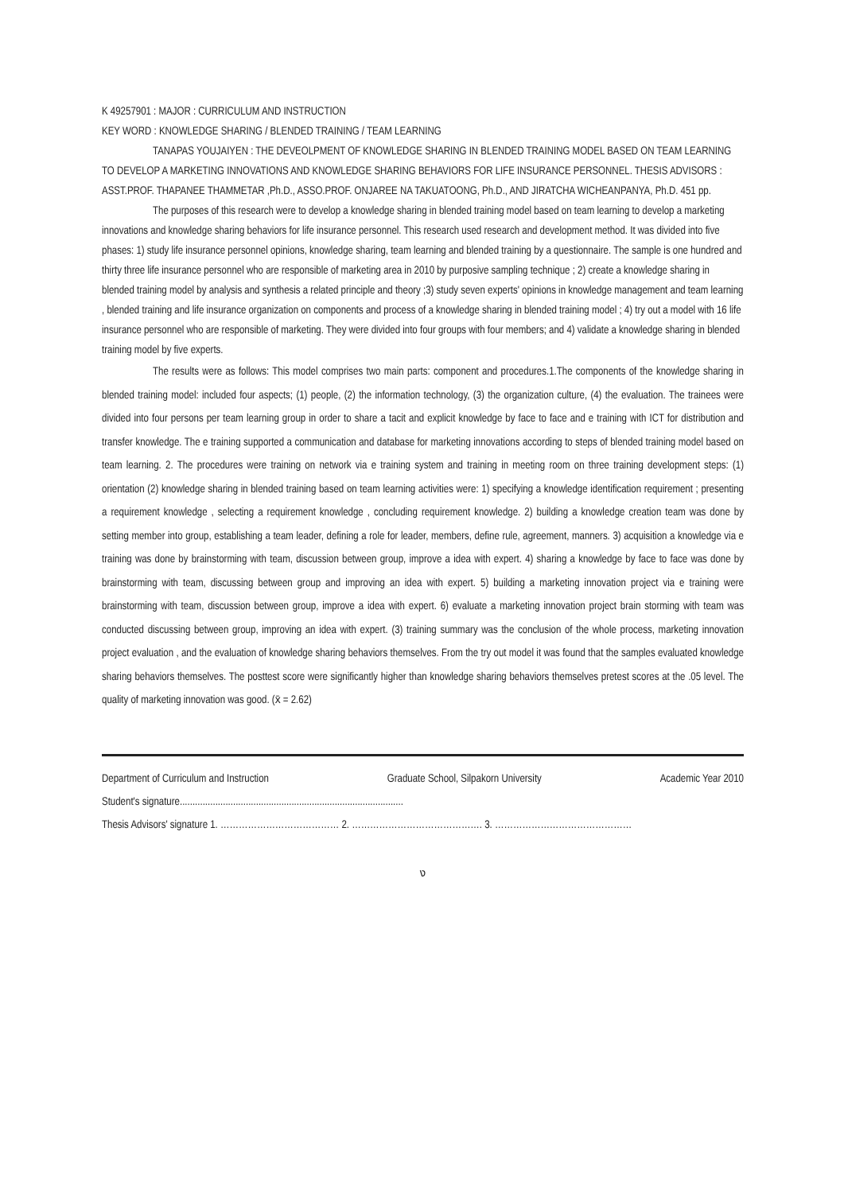K 49257901 : MAJOR : CURRICULUM AND INSTRUCTION
KEY WORD : KNOWLEDGE SHARING / BLENDED TRAINING / TEAM LEARNING
TANAPAS YOUJAIYEN : THE DEVEOLPMENT OF KNOWLEDGE SHARING IN BLENDED TRAINING MODEL BASED ON TEAM LEARNING TO DEVELOP A MARKETING INNOVATIONS AND KNOWLEDGE SHARING BEHAVIORS FOR LIFE INSURANCE PERSONNEL. THESIS ADVISORS : ASST.PROF. THAPANEE THAMMETAR ,Ph.D., ASSO.PROF. ONJAREE NA TAKUATOONG, Ph.D., AND JIRATCHA WICHEANPANYA, Ph.D. 451 pp.
The purposes of this research were to develop a knowledge sharing in blended training model based on team learning to develop a marketing innovations and knowledge sharing behaviors for life insurance personnel. This research used research and development method. It was divided into five phases: 1) study life insurance personnel opinions, knowledge sharing, team learning and blended training by a questionnaire. The sample is one hundred and thirty three life insurance personnel who are responsible of marketing area in 2010 by purposive sampling technique ; 2) create a knowledge sharing in blended training model by analysis and synthesis a related principle and theory ;3) study seven experts' opinions in knowledge management and team learning , blended training and life insurance organization on components and process of a knowledge sharing in blended training model ; 4) try out a model with 16 life insurance personnel who are responsible of marketing. They were divided into four groups with four members; and 4) validate a knowledge sharing in blended training model by five experts.
The results were as follows: This model comprises two main parts: component and procedures.1.The components of the knowledge sharing in blended training model: included four aspects; (1) people, (2) the information technology, (3) the organization culture, (4) the evaluation. The trainees were divided into four persons per team learning group in order to share a tacit and explicit knowledge by face to face and e training with ICT for distribution and transfer knowledge. The e training supported a communication and database for marketing innovations according to steps of blended training model based on team learning. 2. The procedures were training on network via e training system and training in meeting room on three training development steps: (1) orientation (2) knowledge sharing in blended training based on team learning activities were: 1) specifying a knowledge identification requirement ; presenting a requirement knowledge , selecting a requirement knowledge , concluding requirement knowledge. 2) building a knowledge creation team was done by setting member into group, establishing a team leader, defining a role for leader, members, define rule, agreement, manners. 3) acquisition a knowledge via e training was done by brainstorming with team, discussion between group, improve a idea with expert. 4) sharing a knowledge by face to face was done by brainstorming with team, discussing between group and improving an idea with expert. 5) building a marketing innovation project via e training were brainstorming with team, discussion between group, improve a idea with expert. 6) evaluate a marketing innovation project brain storming with team was conducted discussing between group, improving an idea with expert. (3) training summary was the conclusion of the whole process, marketing innovation project evaluation , and the evaluation of knowledge sharing behaviors themselves. From the try out model it was found that the samples evaluated knowledge sharing behaviors themselves. The posttest score were significantly higher than knowledge sharing behaviors themselves pretest scores at the .05 level. The quality of marketing innovation was good. (x̄ = 2.62)
Department of Curriculum and Instruction Graduate School, Silpakorn University Academic Year 2010
Student's signature........................................................................................
Thesis Advisors' signature 1. ………………………………… 2. ……………………………………. 3. ………………………………………
ง